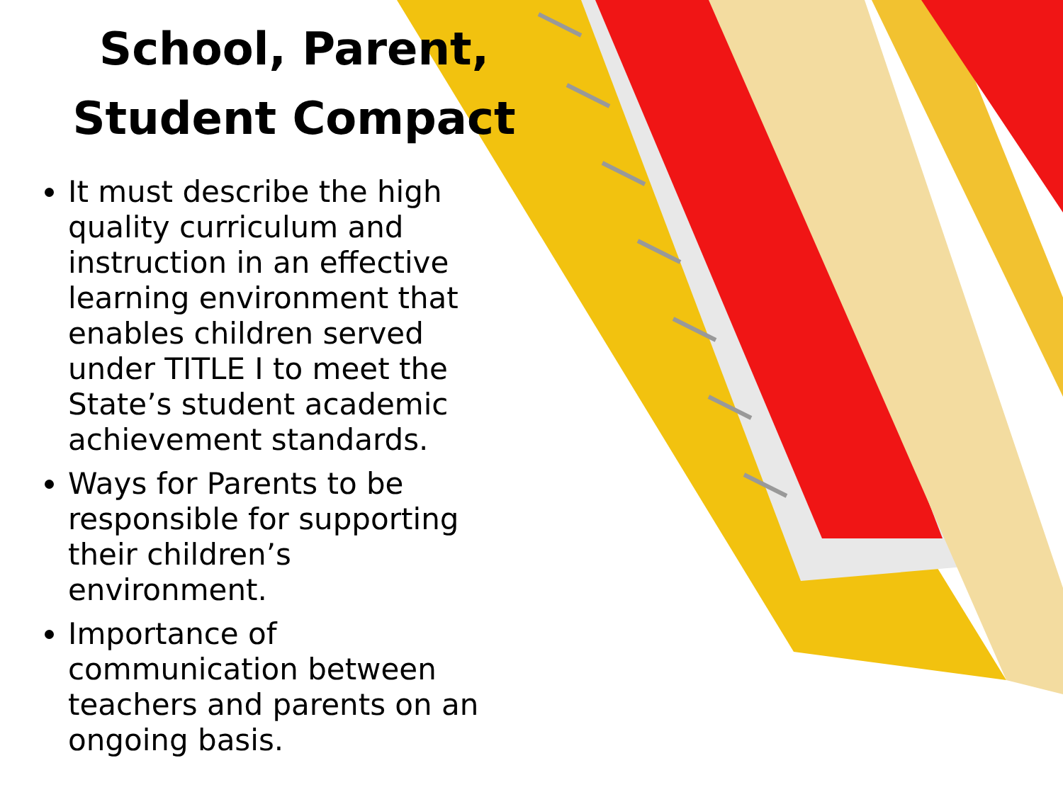School, Parent,
Student Compact
It must describe the high quality curriculum and instruction in an effective learning environment that enables children served under TITLE I to meet the State’s student academic achievement standards.
Ways for Parents to be responsible for supporting their children’s environment.
Importance of communication between teachers and parents on an ongoing basis.